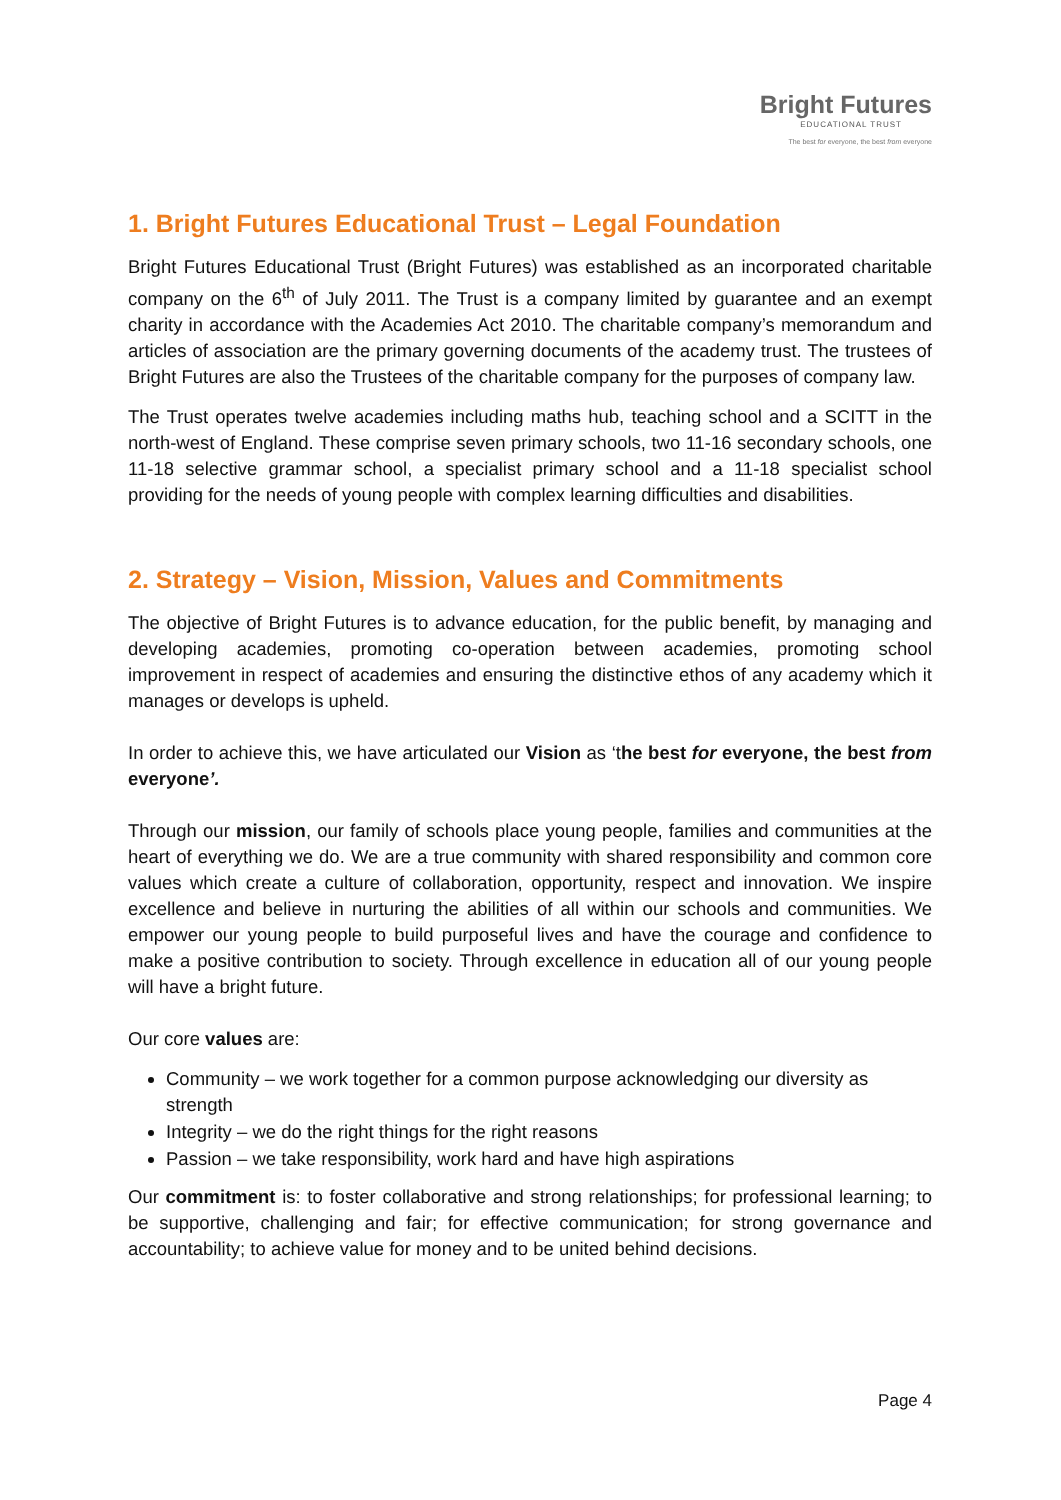Bright Futures
EDUCATIONAL TRUST
The best for everyone, the best from everyone
1. Bright Futures Educational Trust – Legal Foundation
Bright Futures Educational Trust (Bright Futures) was established as an incorporated charitable company on the 6<sup>th</sup> of July 2011. The Trust is a company limited by guarantee and an exempt charity in accordance with the Academies Act 2010. The charitable company’s memorandum and articles of association are the primary governing documents of the academy trust. The trustees of Bright Futures are also the Trustees of the charitable company for the purposes of company law.
The Trust operates twelve academies including maths hub, teaching school and a SCITT in the north-west of England. These comprise seven primary schools, two 11-16 secondary schools, one 11-18 selective grammar school, a specialist primary school and a 11-18 specialist school providing for the needs of young people with complex learning difficulties and disabilities.
2. Strategy – Vision, Mission, Values and Commitments
The objective of Bright Futures is to advance education, for the public benefit, by managing and developing academies, promoting co-operation between academies, promoting school improvement in respect of academies and ensuring the distinctive ethos of any academy which it manages or develops is upheld.
In order to achieve this, we have articulated our Vision as ‘the best for everyone, the best from everyone’.
Through our mission, our family of schools place young people, families and communities at the heart of everything we do. We are a true community with shared responsibility and common core values which create a culture of collaboration, opportunity, respect and innovation. We inspire excellence and believe in nurturing the abilities of all within our schools and communities. We empower our young people to build purposeful lives and have the courage and confidence to make a positive contribution to society. Through excellence in education all of our young people will have a bright future.
Our core values are:
Community – we work together for a common purpose acknowledging our diversity as strength
Integrity – we do the right things for the right reasons
Passion – we take responsibility, work hard and have high aspirations
Our commitment is: to foster collaborative and strong relationships; for professional learning; to be supportive, challenging and fair; for effective communication; for strong governance and accountability; to achieve value for money and to be united behind decisions.
Page 4